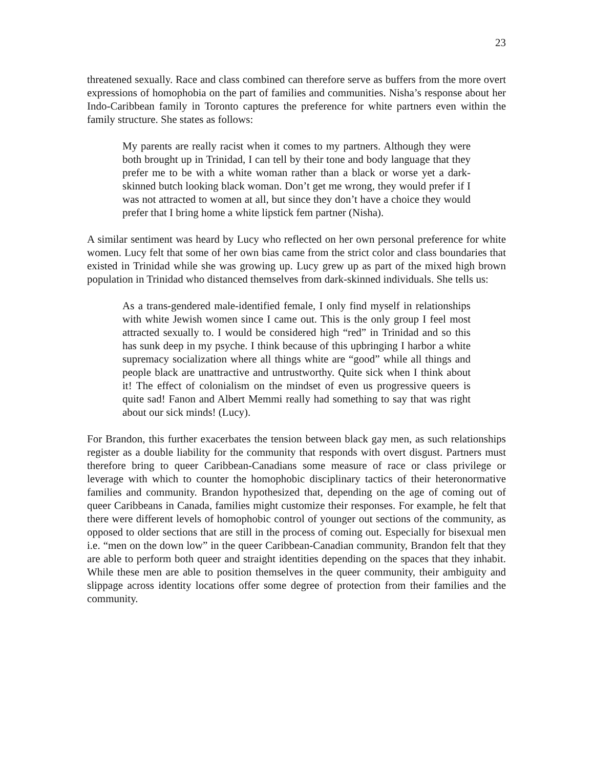23
threatened sexually. Race and class combined can therefore serve as buffers from the more overt expressions of homophobia on the part of families and communities. Nisha’s response about her Indo-Caribbean family in Toronto captures the preference for white partners even within the family structure. She states as follows:
My parents are really racist when it comes to my partners. Although they were both brought up in Trinidad, I can tell by their tone and body language that they prefer me to be with a white woman rather than a black or worse yet a dark-skinned butch looking black woman. Don’t get me wrong, they would prefer if I was not attracted to women at all, but since they don’t have a choice they would prefer that I bring home a white lipstick fem partner (Nisha).
A similar sentiment was heard by Lucy who reflected on her own personal preference for white women. Lucy felt that some of her own bias came from the strict color and class boundaries that existed in Trinidad while she was growing up. Lucy grew up as part of the mixed high brown population in Trinidad who distanced themselves from dark-skinned individuals. She tells us:
As a trans-gendered male-identified female, I only find myself in relationships with white Jewish women since I came out. This is the only group I feel most attracted sexually to. I would be considered high “red” in Trinidad and so this has sunk deep in my psyche. I think because of this upbringing I harbor a white supremacy socialization where all things white are “good” while all things and people black are unattractive and untrustworthy. Quite sick when I think about it! The effect of colonialism on the mindset of even us progressive queers is quite sad! Fanon and Albert Memmi really had something to say that was right about our sick minds! (Lucy).
For Brandon, this further exacerbates the tension between black gay men, as such relationships register as a double liability for the community that responds with overt disgust. Partners must therefore bring to queer Caribbean-Canadians some measure of race or class privilege or leverage with which to counter the homophobic disciplinary tactics of their heteronormative families and community. Brandon hypothesized that, depending on the age of coming out of queer Caribbeans in Canada, families might customize their responses. For example, he felt that there were different levels of homophobic control of younger out sections of the community, as opposed to older sections that are still in the process of coming out. Especially for bisexual men i.e. “men on the down low” in the queer Caribbean-Canadian community, Brandon felt that they are able to perform both queer and straight identities depending on the spaces that they inhabit. While these men are able to position themselves in the queer community, their ambiguity and slippage across identity locations offer some degree of protection from their families and the community.